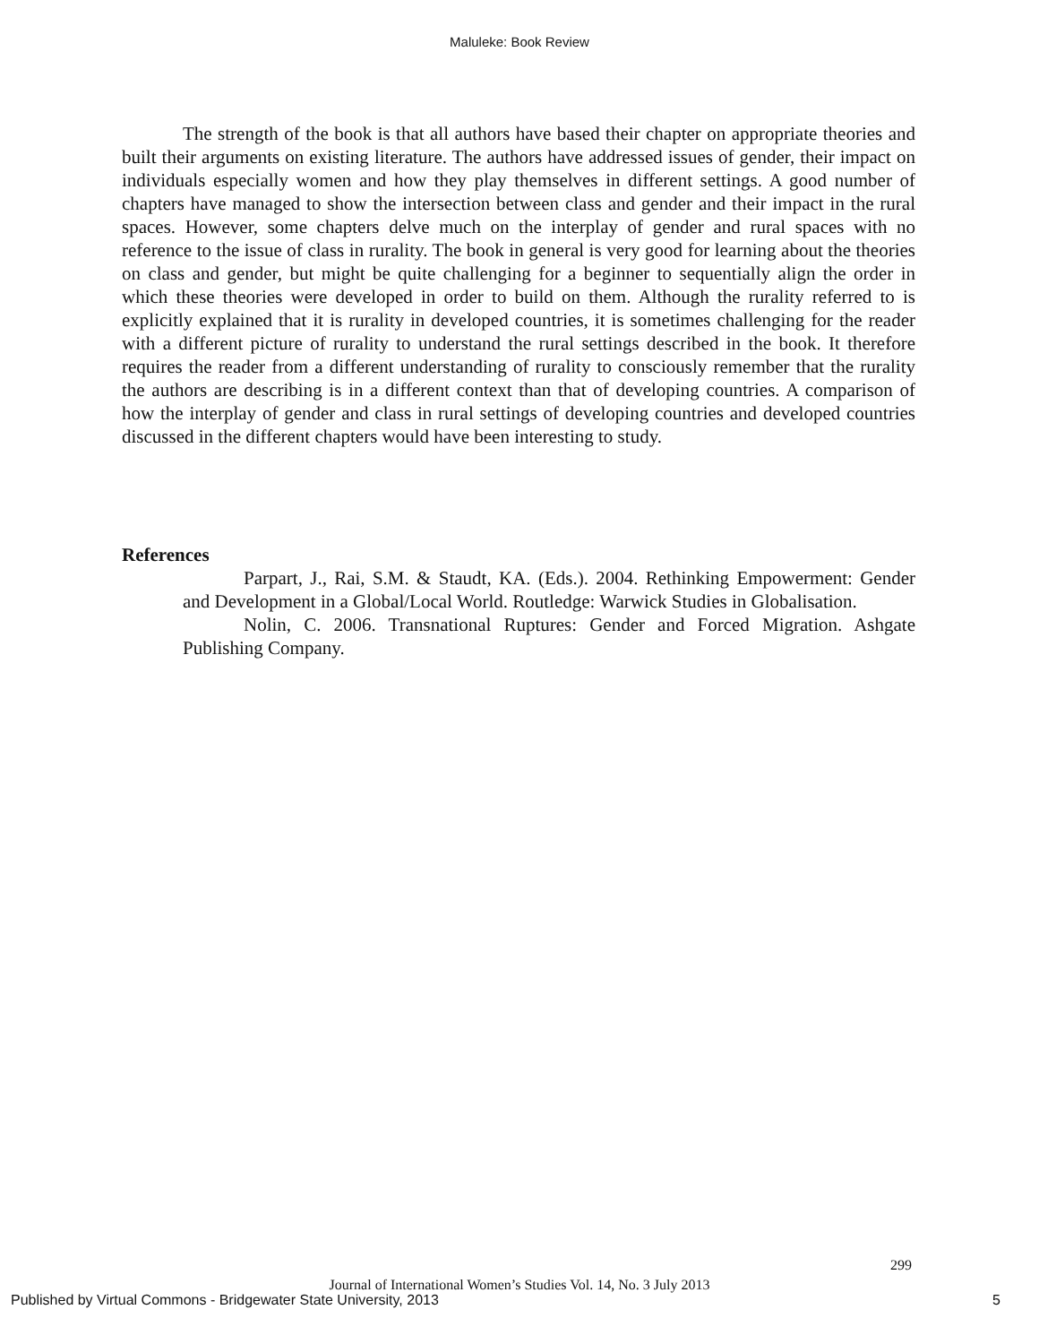Maluleke: Book Review
The strength of the book is that all authors have based their chapter on appropriate theories and built their arguments on existing literature. The authors have addressed issues of gender, their impact on individuals especially women and how they play themselves in different settings. A good number of chapters have managed to show the intersection between class and gender and their impact in the rural spaces. However, some chapters delve much on the interplay of gender and rural spaces with no reference to the issue of class in rurality. The book in general is very good for learning about the theories on class and gender, but might be quite challenging for a beginner to sequentially align the order in which these theories were developed in order to build on them. Although the rurality referred to is explicitly explained that it is rurality in developed countries, it is sometimes challenging for the reader with a different picture of rurality to understand the rural settings described in the book. It therefore requires the reader from a different understanding of rurality to consciously remember that the rurality the authors are describing is in a different context than that of developing countries. A comparison of how the interplay of gender and class in rural settings of developing countries and developed countries discussed in the different chapters would have been interesting to study.
References
Parpart, J., Rai, S.M. & Staudt, KA. (Eds.). 2004. Rethinking Empowerment: Gender and Development in a Global/Local World. Routledge: Warwick Studies in Globalisation.
Nolin, C. 2006. Transnational Ruptures: Gender and Forced Migration. Ashgate Publishing Company.
299
Journal of International Women’s Studies Vol. 14, No. 3 July 2013
Published by Virtual Commons - Bridgewater State University, 2013
5